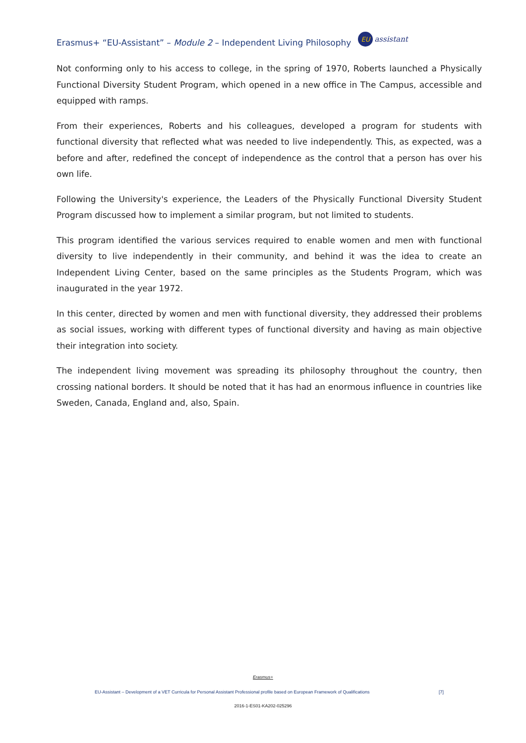Erasmus+ “EU-Assistant” – Module 2 – Independent Living Philosophy EU assistant
Not conforming only to his access to college, in the spring of 1970, Roberts launched a Physically Functional Diversity Student Program, which opened in a new office in The Campus, accessible and equipped with ramps.
From their experiences, Roberts and his colleagues, developed a program for students with functional diversity that reflected what was needed to live independently. This, as expected, was a before and after, redefined the concept of independence as the control that a person has over his own life.
Following the University's experience, the Leaders of the Physically Functional Diversity Student Program discussed how to implement a similar program, but not limited to students.
This program identified the various services required to enable women and men with functional diversity to live independently in their community, and behind it was the idea to create an Independent Living Center, based on the same principles as the Students Program, which was inaugurated in the year 1972.
In this center, directed by women and men with functional diversity, they addressed their problems as social issues, working with different types of functional diversity and having as main objective their integration into society.
The independent living movement was spreading its philosophy throughout the country, then crossing national borders. It should be noted that it has had an enormous influence in countries like Sweden, Canada, England and, also, Spain.
Erasmus+
EU-Assistant – Development of a VET Curricula for Personal Assistant Professional profile based on European Framework of Qualifications [7]
2016-1-ES01-KA202-025296